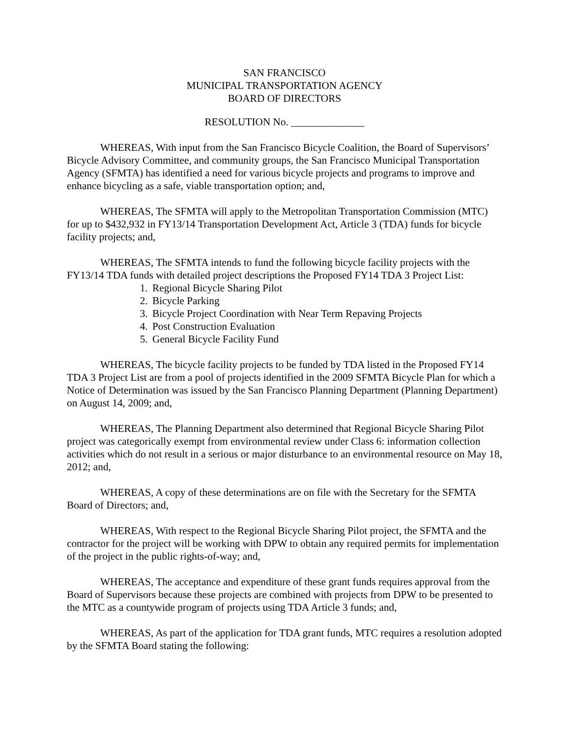SAN FRANCISCO
MUNICIPAL TRANSPORTATION AGENCY
BOARD OF DIRECTORS
RESOLUTION No. ______________
WHEREAS, With input from the San Francisco Bicycle Coalition, the Board of Supervisors’ Bicycle Advisory Committee, and community groups, the San Francisco Municipal Transportation Agency (SFMTA) has identified a need for various bicycle projects and programs to improve and enhance bicycling as a safe, viable transportation option; and,
WHEREAS, The SFMTA will apply to the Metropolitan Transportation Commission (MTC) for up to $432,932 in FY13/14 Transportation Development Act, Article 3 (TDA) funds for bicycle facility projects; and,
WHEREAS, The SFMTA intends to fund the following bicycle facility projects with the FY13/14 TDA funds with detailed project descriptions the Proposed FY14 TDA 3 Project List:
1. Regional Bicycle Sharing Pilot
2. Bicycle Parking
3. Bicycle Project Coordination with Near Term Repaving Projects
4. Post Construction Evaluation
5. General Bicycle Facility Fund
WHEREAS, The bicycle facility projects to be funded by TDA listed in the Proposed FY14 TDA 3 Project List are from a pool of projects identified in the 2009 SFMTA Bicycle Plan for which a Notice of Determination was issued by the San Francisco Planning Department (Planning Department) on August 14, 2009; and,
WHEREAS, The Planning Department also determined that Regional Bicycle Sharing Pilot project was categorically exempt from environmental review under Class 6: information collection activities which do not result in a serious or major disturbance to an environmental resource on May 18, 2012; and,
WHEREAS, A copy of these determinations are on file with the Secretary for the SFMTA Board of Directors; and,
WHEREAS, With respect to the Regional Bicycle Sharing Pilot project, the SFMTA and the contractor for the project will be working with DPW to obtain any required permits for implementation of the project in the public rights-of-way; and,
WHEREAS, The acceptance and expenditure of these grant funds requires approval from the Board of Supervisors because these projects are combined with projects from DPW to be presented to the MTC as a countywide program of projects using TDA Article 3 funds; and,
WHEREAS, As part of the application for TDA grant funds, MTC requires a resolution adopted by the SFMTA Board stating the following: